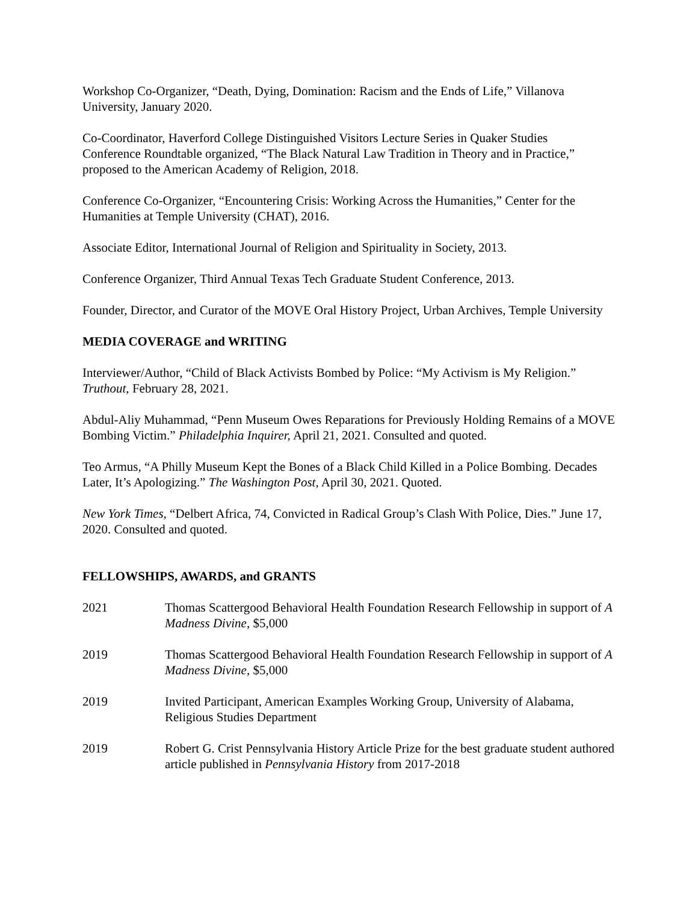Workshop Co-Organizer, “Death, Dying, Domination: Racism and the Ends of Life,” Villanova University, January 2020.
Co-Coordinator, Haverford College Distinguished Visitors Lecture Series in Quaker Studies
Conference Roundtable organized, “The Black Natural Law Tradition in Theory and in Practice,” proposed to the American Academy of Religion, 2018.
Conference Co-Organizer, “Encountering Crisis: Working Across the Humanities,” Center for the Humanities at Temple University (CHAT), 2016.
Associate Editor, International Journal of Religion and Spirituality in Society, 2013.
Conference Organizer, Third Annual Texas Tech Graduate Student Conference, 2013.
Founder, Director, and Curator of the MOVE Oral History Project, Urban Archives, Temple University
MEDIA COVERAGE and WRITING
Interviewer/Author, “Child of Black Activists Bombed by Police: “My Activism is My Religion.” Truthout, February 28, 2021.
Abdul-Aliy Muhammad, “Penn Museum Owes Reparations for Previously Holding Remains of a MOVE Bombing Victim.” Philadelphia Inquirer, April 21, 2021. Consulted and quoted.
Teo Armus, “A Philly Museum Kept the Bones of a Black Child Killed in a Police Bombing. Decades Later, It’s Apologizing.” The Washington Post, April 30, 2021. Quoted.
New York Times, “Delbert Africa, 74, Convicted in Radical Group’s Clash With Police, Dies.” June 17, 2020. Consulted and quoted.
FELLOWSHIPS, AWARDS, and GRANTS
2021 Thomas Scattergood Behavioral Health Foundation Research Fellowship in support of A Madness Divine, $5,000
2019 Thomas Scattergood Behavioral Health Foundation Research Fellowship in support of A Madness Divine, $5,000
2019 Invited Participant, American Examples Working Group, University of Alabama, Religious Studies Department
2019 Robert G. Crist Pennsylvania History Article Prize for the best graduate student authored article published in Pennsylvania History from 2017-2018